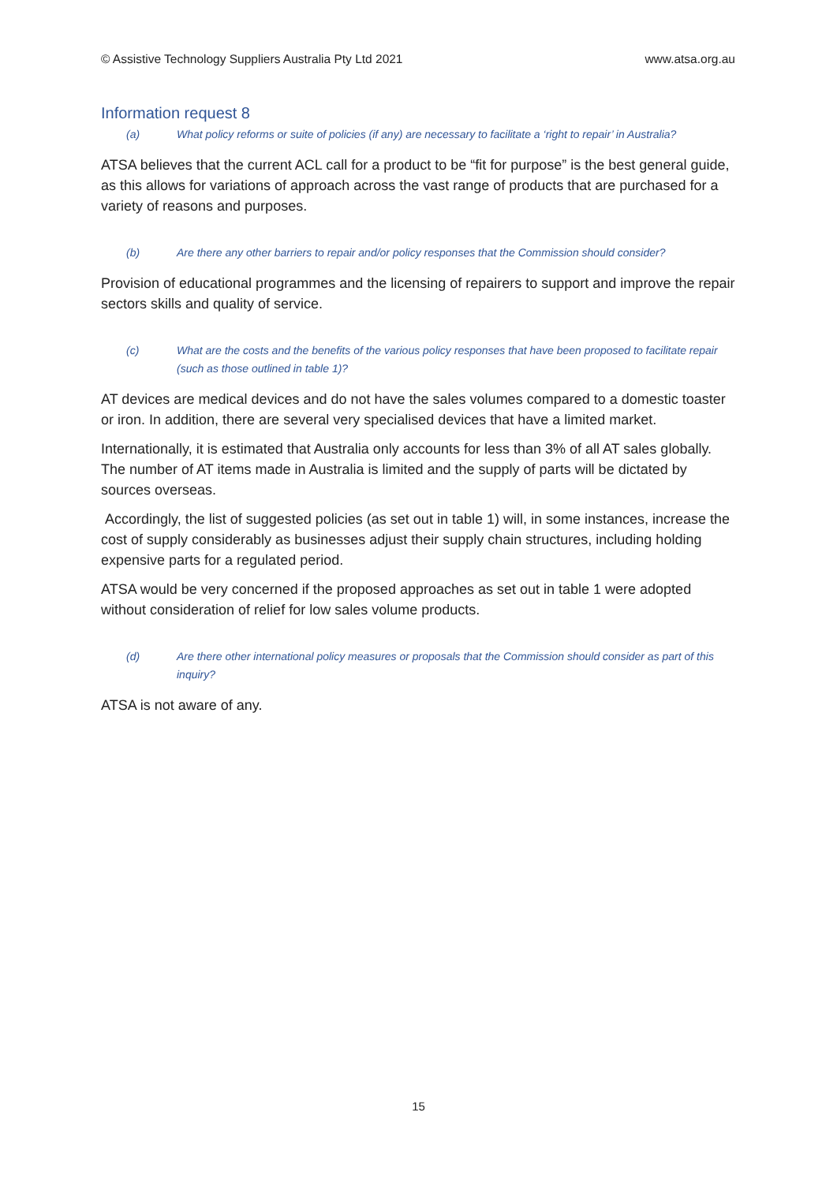© Assistive Technology Suppliers Australia Pty Ltd 2021 www.atsa.org.au
Information request 8
(a) What policy reforms or suite of policies (if any) are necessary to facilitate a ‘right to repair’ in Australia?
ATSA believes that the current ACL call for a product to be “fit for purpose” is the best general guide, as this allows for variations of approach across the vast range of products that are purchased for a variety of reasons and purposes.
(b) Are there any other barriers to repair and/or policy responses that the Commission should consider?
Provision of educational programmes and the licensing of repairers to support and improve the repair sectors skills and quality of service.
(c) What are the costs and the benefits of the various policy responses that have been proposed to facilitate repair (such as those outlined in table 1)?
AT devices are medical devices and do not have the sales volumes compared to a domestic toaster or iron. In addition, there are several very specialised devices that have a limited market.
Internationally, it is estimated that Australia only accounts for less than 3% of all AT sales globally. The number of AT items made in Australia is limited and the supply of parts will be dictated by sources overseas.
Accordingly, the list of suggested policies (as set out in table 1) will, in some instances, increase the cost of supply considerably as businesses adjust their supply chain structures, including holding expensive parts for a regulated period.
ATSA would be very concerned if the proposed approaches as set out in table 1 were adopted without consideration of relief for low sales volume products.
(d) Are there other international policy measures or proposals that the Commission should consider as part of this inquiry?
ATSA is not aware of any.
15